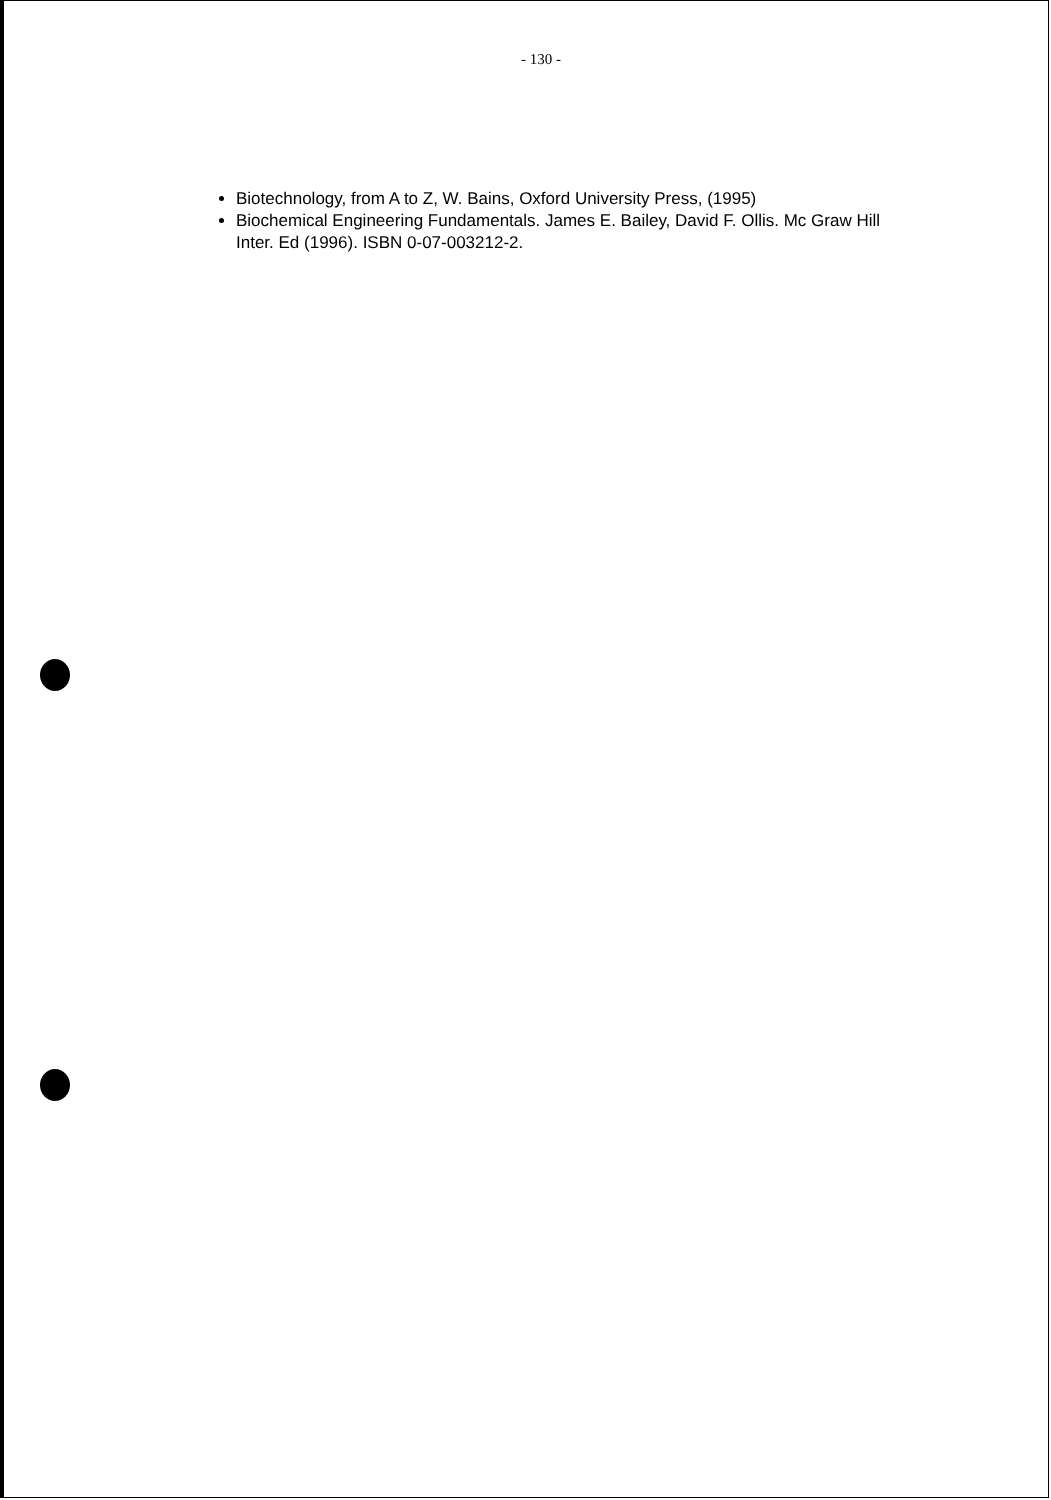- 130 -
Biotechnology, from A to Z, W. Bains, Oxford University Press, (1995)
Biochemical Engineering Fundamentals. James E. Bailey, David F. Ollis. Mc Graw Hill Inter. Ed (1996). ISBN 0-07-003212-2.